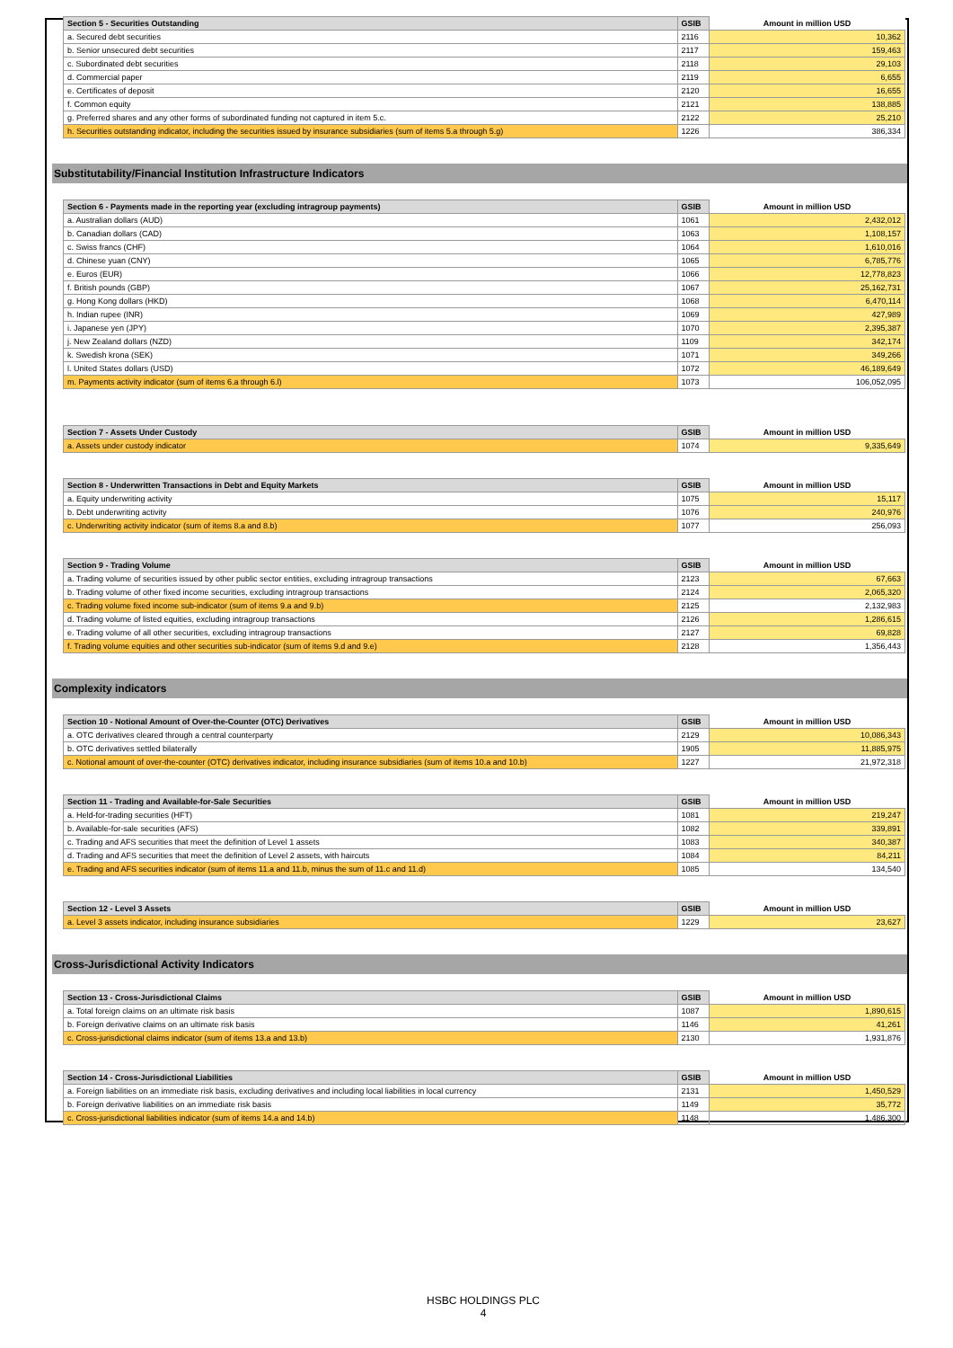| Section 5 - Securities Outstanding | GSIB | Amount in million USD |
| --- | --- | --- |
| a. Secured debt securities | 2116 | 10,362 |
| b. Senior unsecured debt securities | 2117 | 159,463 |
| c. Subordinated debt securities | 2118 | 29,103 |
| d. Commercial paper | 2119 | 6,655 |
| e. Certificates of deposit | 2120 | 16,655 |
| f. Common equity | 2121 | 138,885 |
| g. Preferred shares and any other forms of subordinated funding not captured in item 5.c. | 2122 | 25,210 |
| h. Securities outstanding indicator, including the securities issued by insurance subsidiaries (sum of items 5.a through 5.g) | 1226 | 386,334 |
Substitutability/Financial Institution Infrastructure Indicators
| Section 6 - Payments made in the reporting year (excluding intragroup payments) | GSIB | Amount in million USD |
| --- | --- | --- |
| a. Australian dollars (AUD) | 1061 | 2,432,012 |
| b. Canadian dollars (CAD) | 1063 | 1,108,157 |
| c. Swiss francs (CHF) | 1064 | 1,610,016 |
| d. Chinese yuan (CNY) | 1065 | 6,785,776 |
| e. Euros (EUR) | 1066 | 12,778,823 |
| f. British pounds (GBP) | 1067 | 25,162,731 |
| g. Hong Kong dollars (HKD) | 1068 | 6,470,114 |
| h. Indian rupee (INR) | 1069 | 427,989 |
| i. Japanese yen (JPY) | 1070 | 2,395,387 |
| j. New Zealand dollars (NZD) | 1109 | 342,174 |
| k. Swedish krona (SEK) | 1071 | 349,266 |
| l. United States dollars (USD) | 1072 | 46,189,649 |
| m. Payments activity indicator (sum of items 6.a through 6.l) | 1073 | 106,052,095 |
| Section 7 - Assets Under Custody | GSIB | Amount in million USD |
| --- | --- | --- |
| a. Assets under custody indicator | 1074 | 9,335,649 |
| Section 8 - Underwritten Transactions in Debt and Equity Markets | GSIB | Amount in million USD |
| --- | --- | --- |
| a. Equity underwriting activity | 1075 | 15,117 |
| b. Debt underwriting activity | 1076 | 240,976 |
| c. Underwriting activity indicator (sum of items 8.a and 8.b) | 1077 | 256,093 |
| Section 9 - Trading Volume | GSIB | Amount in million USD |
| --- | --- | --- |
| a. Trading volume of securities issued by other public sector entities, excluding intragroup transactions | 2123 | 67,663 |
| b. Trading volume of other fixed income securities, excluding intragroup transactions | 2124 | 2,065,320 |
| c. Trading volume fixed income sub-indicator (sum of items 9.a and 9.b) | 2125 | 2,132,983 |
| d. Trading volume of listed equities, excluding intragroup transactions | 2126 | 1,286,615 |
| e. Trading volume of all other securities, excluding intragroup transactions | 2127 | 69,828 |
| f. Trading volume equities and other securities sub-indicator (sum of items 9.d and 9.e) | 2128 | 1,356,443 |
Complexity indicators
| Section 10 - Notional Amount of Over-the-Counter (OTC) Derivatives | GSIB | Amount in million USD |
| --- | --- | --- |
| a. OTC derivatives cleared through a central counterparty | 2129 | 10,086,343 |
| b. OTC derivatives settled bilaterally | 1905 | 11,885,975 |
| c. Notional amount of over-the-counter (OTC) derivatives indicator, including insurance subsidiaries (sum of items 10.a and 10.b) | 1227 | 21,972,318 |
| Section 11 - Trading and Available-for-Sale Securities | GSIB | Amount in million USD |
| --- | --- | --- |
| a. Held-for-trading securities (HFT) | 1081 | 219,247 |
| b. Available-for-sale securities (AFS) | 1082 | 339,891 |
| c. Trading and AFS securities that meet the definition of Level 1 assets | 1083 | 340,387 |
| d. Trading and AFS securities that meet the definition of Level 2 assets, with haircuts | 1084 | 84,211 |
| e. Trading and AFS securities indicator (sum of items 11.a and 11.b, minus the sum of 11.c and 11.d) | 1085 | 134,540 |
| Section 12 - Level 3 Assets | GSIB | Amount in million USD |
| --- | --- | --- |
| a. Level 3 assets indicator, including insurance subsidiaries | 1229 | 23,627 |
Cross-Jurisdictional Activity Indicators
| Section 13 - Cross-Jurisdictional Claims | GSIB | Amount in million USD |
| --- | --- | --- |
| a. Total foreign claims on an ultimate risk basis | 1087 | 1,890,615 |
| b. Foreign derivative claims on an ultimate risk basis | 1146 | 41,261 |
| c. Cross-jurisdictional claims indicator (sum of items 13.a and 13.b) | 2130 | 1,931,876 |
| Section 14 - Cross-Jurisdictional Liabilities | GSIB | Amount in million USD |
| --- | --- | --- |
| a. Foreign liabilities on an immediate risk basis, excluding derivatives and including local liabilities in local currency | 2131 | 1,450,529 |
| b. Foreign derivative liabilities on an immediate risk basis | 1149 | 35,772 |
| c. Cross-jurisdictional liabilities indicator (sum of items 14.a and 14.b) | 1148 | 1,486,300 |
HSBC HOLDINGS PLC
4